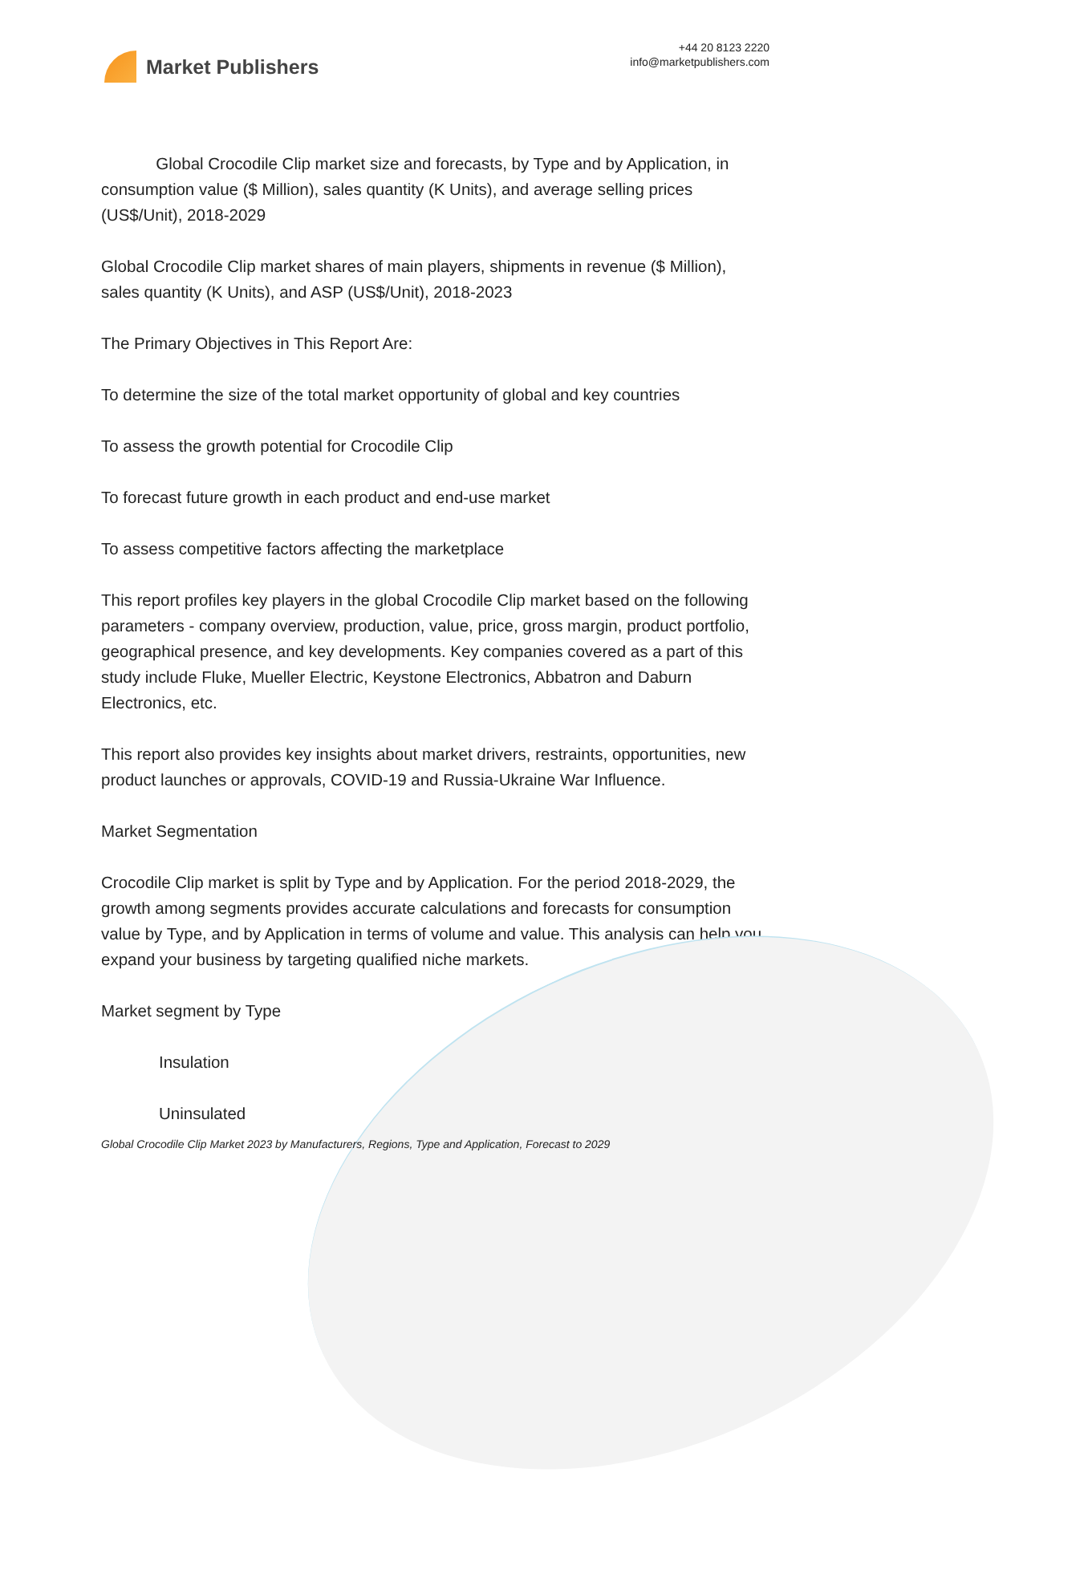Market Publishers
+44 20 8123 2220
info@marketpublishers.com
Global Crocodile Clip market size and forecasts, by Type and by Application, in consumption value ($ Million), sales quantity (K Units), and average selling prices (US$/Unit), 2018-2029
Global Crocodile Clip market shares of main players, shipments in revenue ($ Million), sales quantity (K Units), and ASP (US$/Unit), 2018-2023
The Primary Objectives in This Report Are:
To determine the size of the total market opportunity of global and key countries
To assess the growth potential for Crocodile Clip
To forecast future growth in each product and end-use market
To assess competitive factors affecting the marketplace
This report profiles key players in the global Crocodile Clip market based on the following parameters - company overview, production, value, price, gross margin, product portfolio, geographical presence, and key developments. Key companies covered as a part of this study include Fluke, Mueller Electric, Keystone Electronics, Abbatron and Daburn Electronics, etc.
This report also provides key insights about market drivers, restraints, opportunities, new product launches or approvals, COVID-19 and Russia-Ukraine War Influence.
Market Segmentation
Crocodile Clip market is split by Type and by Application. For the period 2018-2029, the growth among segments provides accurate calculations and forecasts for consumption value by Type, and by Application in terms of volume and value. This analysis can help you expand your business by targeting qualified niche markets.
Market segment by Type
Insulation
Uninsulated
Global Crocodile Clip Market 2023 by Manufacturers, Regions, Type and Application, Forecast to 2029